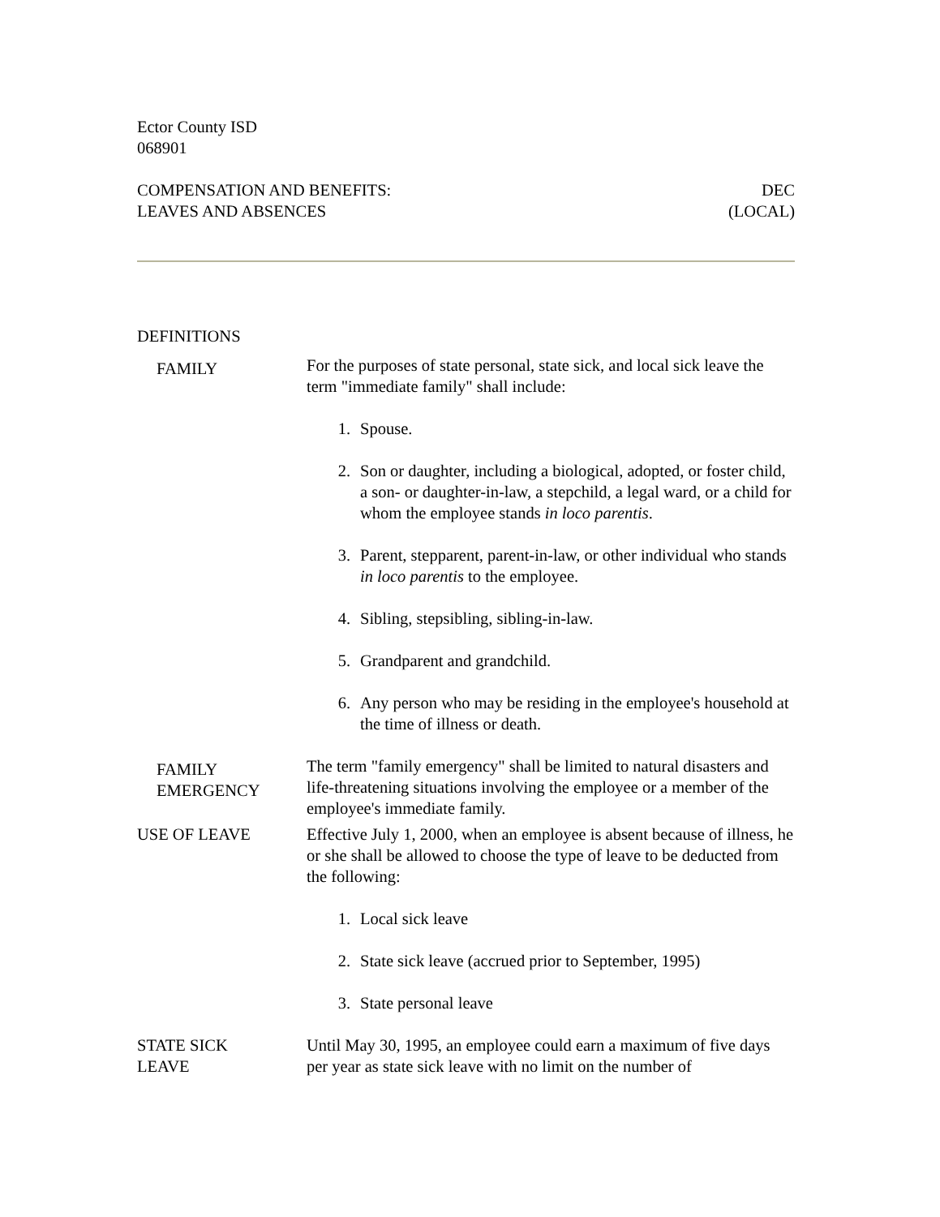Ector County ISD
068901
COMPENSATION AND BENEFITS:
LEAVES AND ABSENCES DEC
(LOCAL)
DEFINITIONS
FAMILY
For the purposes of state personal, state sick, and local sick leave the term "immediate family" shall include:
1. Spouse.
2. Son or daughter, including a biological, adopted, or foster child, a son- or daughter-in-law, a stepchild, a legal ward, or a child for whom the employee stands in loco parentis.
3. Parent, stepparent, parent-in-law, or other individual who stands in loco parentis to the employee.
4. Sibling, stepsibling, sibling-in-law.
5. Grandparent and grandchild.
6. Any person who may be residing in the employee's household at the time of illness or death.
FAMILY
EMERGENCY
The term "family emergency" shall be limited to natural disasters and life-threatening situations involving the employee or a member of the employee's immediate family.
USE OF LEAVE Effective July 1, 2000, when an employee is absent because of illness, he or she shall be allowed to choose the type of leave to be deducted from the following:
1. Local sick leave
2. State sick leave (accrued prior to September, 1995)
3. State personal leave
STATE SICK
LEAVE
Until May 30, 1995, an employee could earn a maximum of five days per year as state sick leave with no limit on the number of